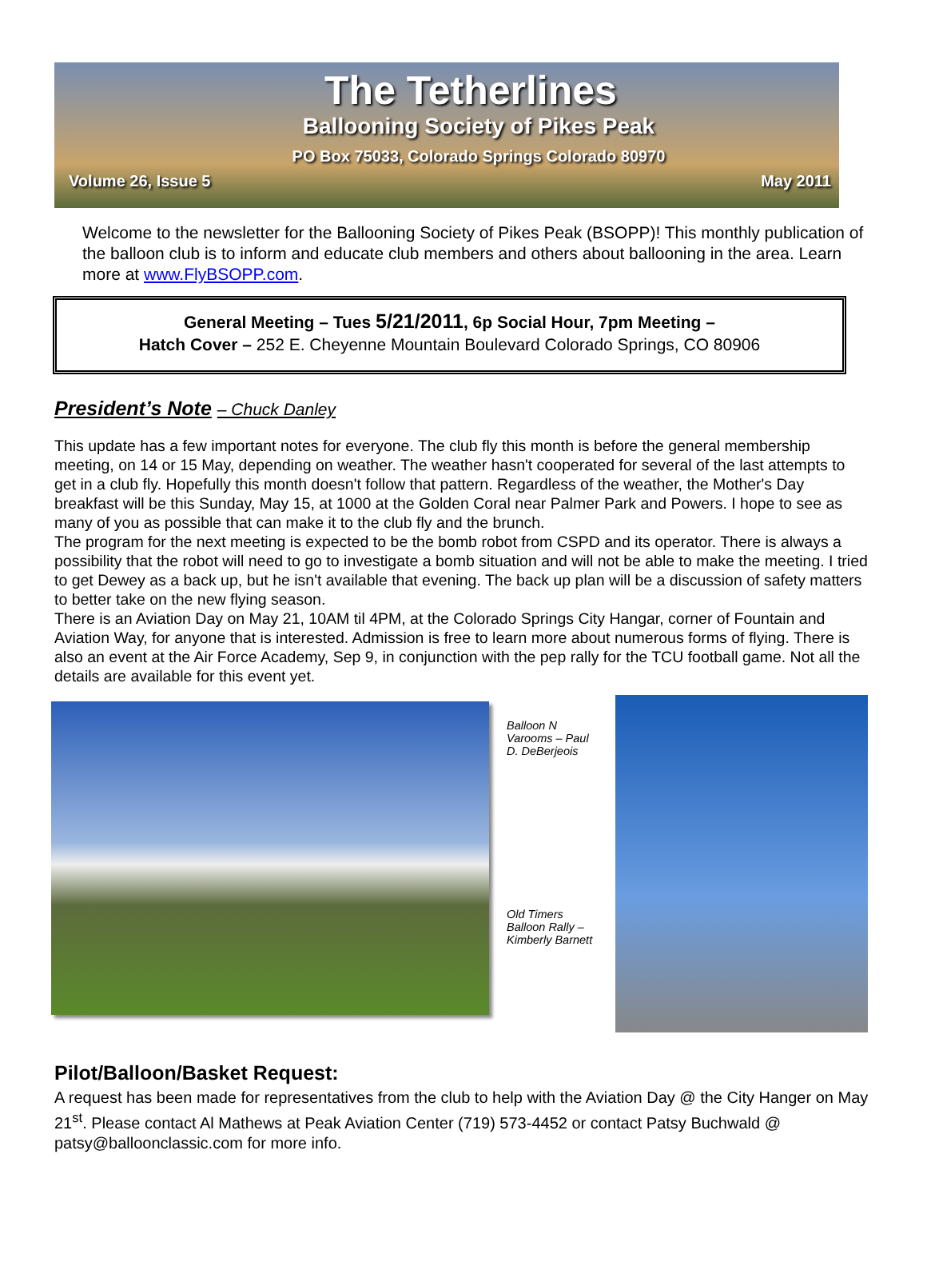The Tetherlines
Ballooning Society of Pikes Peak
PO Box 75033, Colorado Springs Colorado 80970
Volume 26, Issue 5 May 2011
Welcome to the newsletter for the Ballooning Society of Pikes Peak (BSOPP)! This monthly publication of the balloon club is to inform and educate club members and others about ballooning in the area. Learn more at www.FlyBSOPP.com.
General Meeting – Tues 5/21/2011, 6p Social Hour, 7pm Meeting –
Hatch Cover – 252 E. Cheyenne Mountain Boulevard Colorado Springs, CO 80906
President’s Note – Chuck Danley
This update has a few important notes for everyone. The club fly this month is before the general membership meeting, on 14 or 15 May, depending on weather. The weather hasn't cooperated for several of the last attempts to get in a club fly. Hopefully this month doesn't follow that pattern. Regardless of the weather, the Mother's Day breakfast will be this Sunday, May 15, at 1000 at the Golden Coral near Palmer Park and Powers. I hope to see as many of you as possible that can make it to the club fly and the brunch.
The program for the next meeting is expected to be the bomb robot from CSPD and its operator. There is always a possibility that the robot will need to go to investigate a bomb situation and will not be able to make the meeting. I tried to get Dewey as a back up, but he isn't available that evening. The back up plan will be a discussion of safety matters to better take on the new flying season.
There is an Aviation Day on May 21, 10AM til 4PM, at the Colorado Springs City Hangar, corner of Fountain and Aviation Way, for anyone that is interested. Admission is free to learn more about numerous forms of flying. There is also an event at the Air Force Academy, Sep 9, in conjunction with the pep rally for the TCU football game. Not all the details are available for this event yet.
Balloon N Varooms – Paul D. DeBerjeois
Old Timers Balloon Rally – Kimberly Barnett
Pilot/Balloon/Basket Request:
A request has been made for representatives from the club to help with the Aviation Day @ the City Hanger on May 21<sup>st</sup>. Please contact Al Mathews at Peak Aviation Center (719) 573-4452 or contact Patsy Buchwald @ patsy@balloonclassic.com for more info.